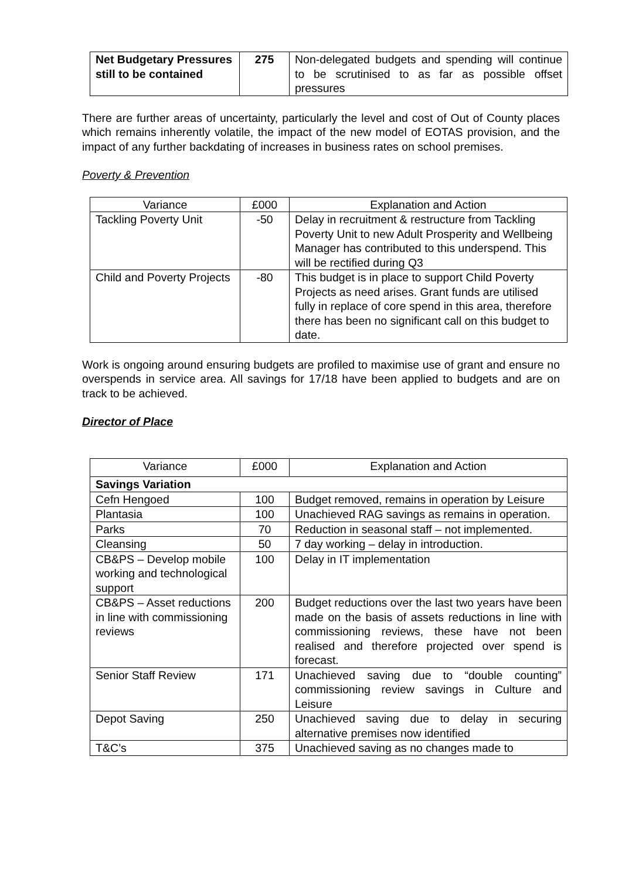| Net Budgetary Pressures still to be contained | 275 | Non-delegated budgets and spending will continue to be scrutinised to as far as possible offset pressures |
There are further areas of uncertainty, particularly the level and cost of Out of County places which remains inherently volatile, the impact of the new model of EOTAS provision, and the impact of any further backdating of increases in business rates on school premises.
Poverty & Prevention
| Variance | £000 | Explanation and Action |
| Tackling Poverty Unit | -50 | Delay in recruitment & restructure from Tackling Poverty Unit to new Adult Prosperity and Wellbeing Manager has contributed to this underspend. This will be rectified during Q3 |
| Child and Poverty Projects | -80 | This budget is in place to support Child Poverty Projects as need arises. Grant funds are utilised fully in replace of core spend in this area, therefore there has been no significant call on this budget to date. |
Work is ongoing around ensuring budgets are profiled to maximise use of grant and ensure no overspends in service area. All savings for 17/18 have been applied to budgets and are on track to be achieved.
Director of Place
| Variance | £000 | Explanation and Action |
| Savings Variation | | |
| Cefn Hengoed | 100 | Budget removed, remains in operation by Leisure |
| Plantasia | 100 | Unachieved RAG savings as remains in operation. |
| Parks | 70 | Reduction in seasonal staff – not implemented. |
| Cleansing | 50 | 7 day working – delay in introduction. |
| CB&PS – Develop mobile working and technological support | 100 | Delay in IT implementation |
| CB&PS – Asset reductions in line with commissioning reviews | 200 | Budget reductions over the last two years have been made on the basis of assets reductions in line with commissioning reviews, these have not been realised and therefore projected over spend is forecast. |
| Senior Staff Review | 171 | Unachieved saving due to “double counting” commissioning review savings in Culture and Leisure |
| Depot Saving | 250 | Unachieved saving due to delay in securing alternative premises now identified |
| T&C’s | 375 | Unachieved saving as no changes made to |